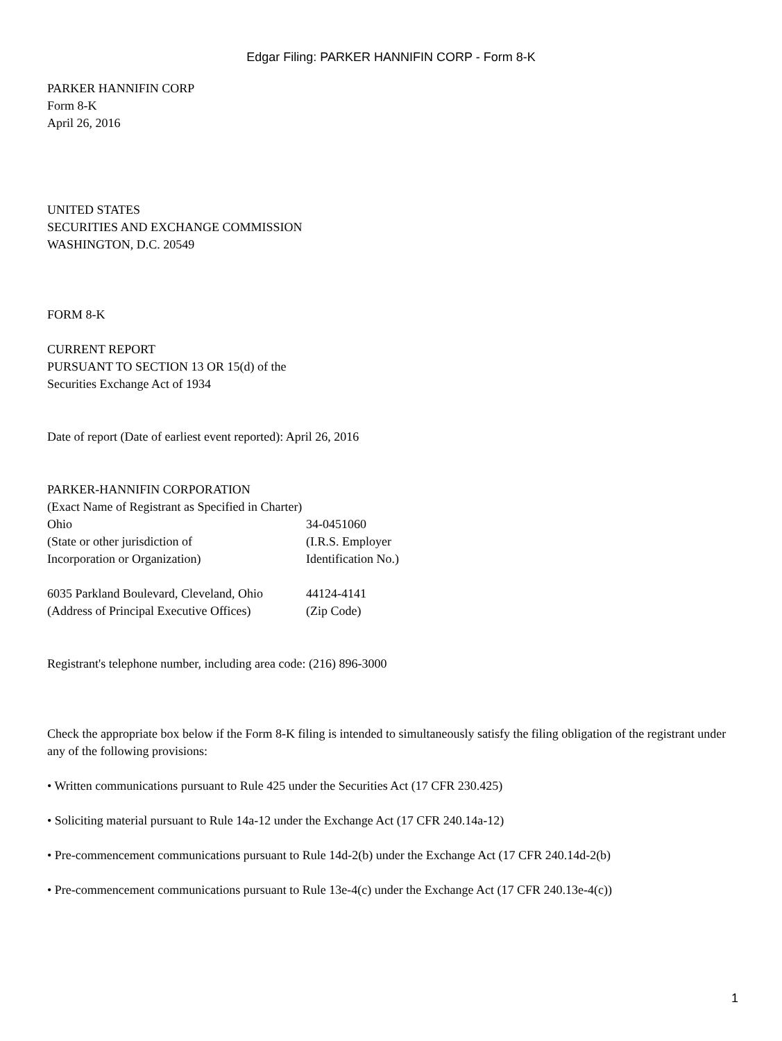Edgar Filing: PARKER HANNIFIN CORP - Form 8-K
PARKER HANNIFIN CORP
Form 8-K
April 26, 2016
UNITED STATES
SECURITIES AND EXCHANGE COMMISSION
WASHINGTON, D.C. 20549
FORM 8-K
CURRENT REPORT
PURSUANT TO SECTION 13 OR 15(d) of the
Securities Exchange Act of 1934
Date of report (Date of earliest event reported): April 26, 2016
PARKER-HANNIFIN CORPORATION
(Exact Name of Registrant as Specified in Charter)
Ohio 34-0451060
(State or other jurisdiction of (I.R.S. Employer
Incorporation or Organization) Identification No.)
6035 Parkland Boulevard, Cleveland, Ohio 44124-4141
(Address of Principal Executive Offices) (Zip Code)
Registrant's telephone number, including area code: (216) 896-3000
Check the appropriate box below if the Form 8-K filing is intended to simultaneously satisfy the filing obligation of the registrant under any of the following provisions:
• Written communications pursuant to Rule 425 under the Securities Act (17 CFR 230.425)
• Soliciting material pursuant to Rule 14a-12 under the Exchange Act (17 CFR 240.14a-12)
• Pre-commencement communications pursuant to Rule 14d-2(b) under the Exchange Act (17 CFR 240.14d-2(b)
• Pre-commencement communications pursuant to Rule 13e-4(c) under the Exchange Act (17 CFR 240.13e-4(c))
1